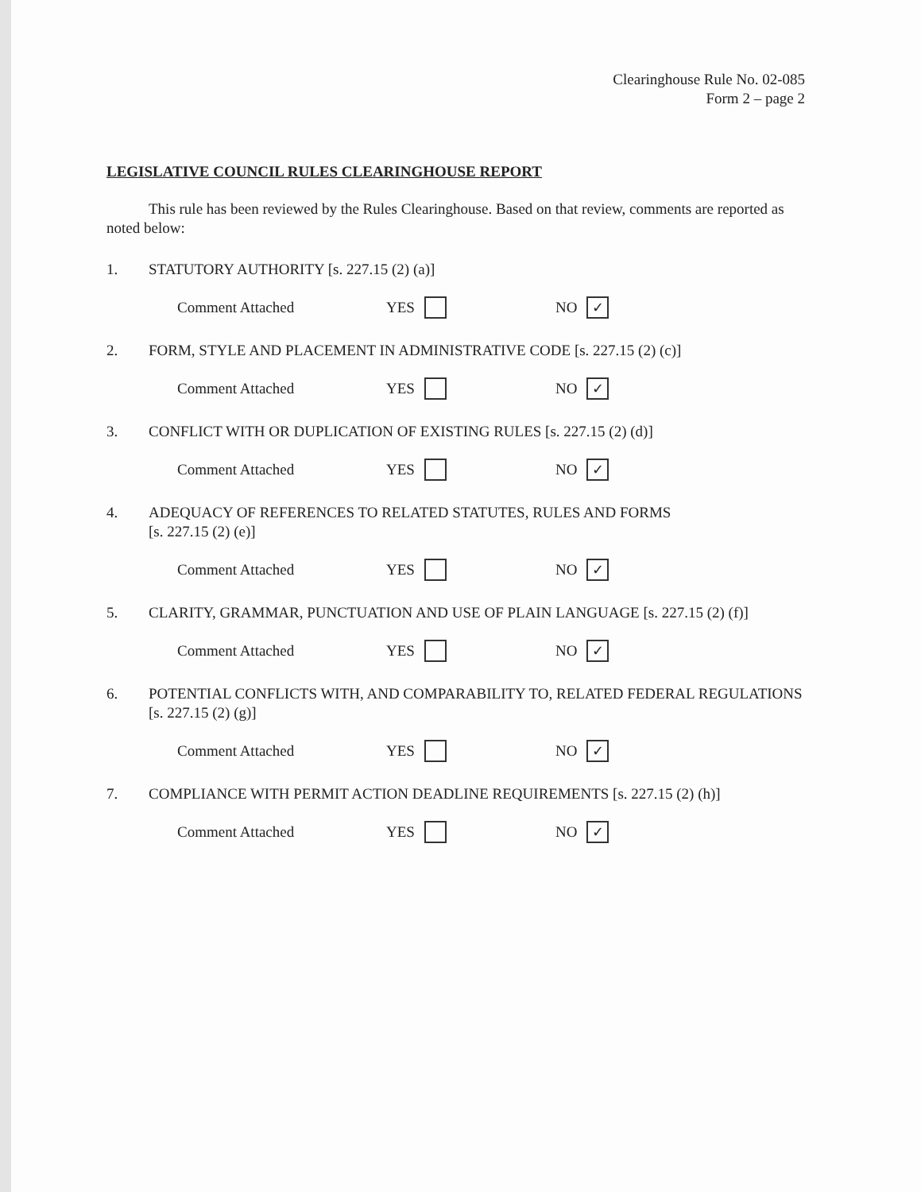Clearinghouse Rule No. 02-085
Form 2 – page 2
LEGISLATIVE COUNCIL RULES CLEARINGHOUSE REPORT
This rule has been reviewed by the Rules Clearinghouse. Based on that review, comments are reported as noted below:
1. STATUTORY AUTHORITY [s. 227.15 (2) (a)]
Comment Attached YES NO ✓
2. FORM, STYLE AND PLACEMENT IN ADMINISTRATIVE CODE [s. 227.15 (2) (c)]
Comment Attached YES NO ✓
3. CONFLICT WITH OR DUPLICATION OF EXISTING RULES [s. 227.15 (2) (d)]
Comment Attached YES NO ✓
4. ADEQUACY OF REFERENCES TO RELATED STATUTES, RULES AND FORMS
[s. 227.15 (2) (e)]
Comment Attached YES NO ✓
5. CLARITY, GRAMMAR, PUNCTUATION AND USE OF PLAIN LANGUAGE [s. 227.15 (2) (f)]
Comment Attached YES NO ✓
6. POTENTIAL CONFLICTS WITH, AND COMPARABILITY TO, RELATED FEDERAL REGULATIONS [s. 227.15 (2) (g)]
Comment Attached YES NO ✓
7. COMPLIANCE WITH PERMIT ACTION DEADLINE REQUIREMENTS [s. 227.15 (2) (h)]
Comment Attached YES NO ✓